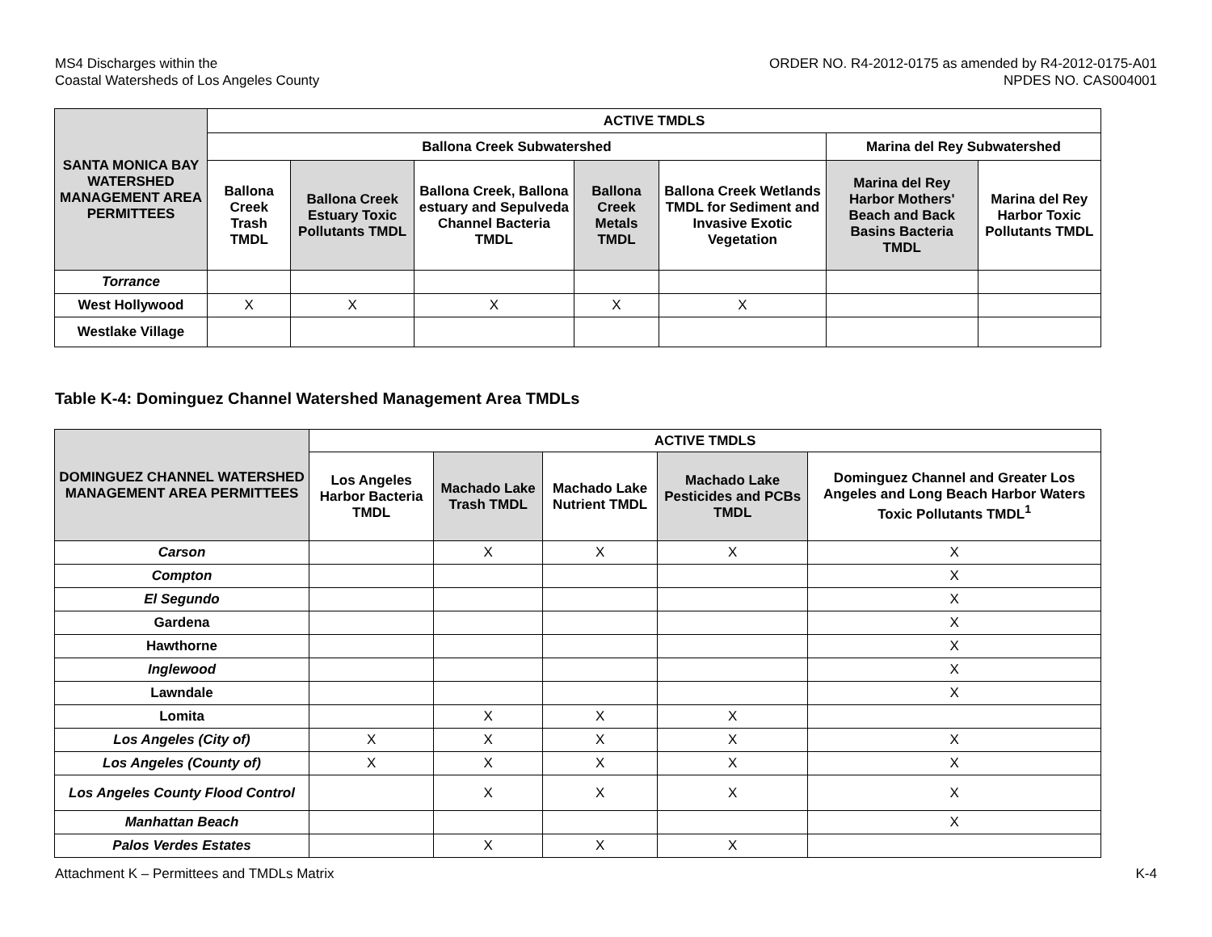MS4 Discharges within the
Coastal Watersheds of Los Angeles County
ORDER NO. R4-2012-0175 as amended by R4-2012-0175-A01
NPDES NO. CAS004001
| SANTA MONICA BAY WATERSHED MANAGEMENT AREA PERMITTEES | ACTIVE TMDLS | | | | | | |
| --- | --- | --- | --- | --- | --- | --- | --- |
| | Ballona Creek Subwatershed | | | | | Marina del Rey Subwatershed | |
| | Ballona Creek Trash TMDL | Ballona Creek Estuary Toxic Pollutants TMDL | Ballona Creek, Ballona estuary and Sepulveda Channel Bacteria TMDL | Ballona Creek Metals TMDL | Ballona Creek Wetlands TMDL for Sediment and Invasive Exotic Vegetation | Marina del Rey Harbor Mothers' Beach and Back Basins Bacteria TMDL | Marina del Rey Harbor Toxic Pollutants TMDL |
| Torrance | | | | | | | |
| West Hollywood | X | X | X | X | X | | |
| Westlake Village | | | | | | | |
Table K-4: Dominguez Channel Watershed Management Area TMDLs
| DOMINGUEZ CHANNEL WATERSHED MANAGEMENT AREA PERMITTEES | ACTIVE TMDLS | | | | |
| --- | --- | --- | --- | --- | --- |
| | Los Angeles Harbor Bacteria TMDL | Machado Lake Trash TMDL | Machado Lake Nutrient TMDL | Machado Lake Pesticides and PCBs TMDL | Dominguez Channel and Greater Los Angeles and Long Beach Harbor Waters Toxic Pollutants TMDL<sup>1</sup> |
| Carson | | X | X | X | X |
| Compton | | | | | X |
| El Segundo | | | | | X |
| Gardena | | | | | X |
| Hawthorne | | | | | X |
| Inglewood | | | | | X |
| Lawndale | | | | | X |
| Lomita | | X | X | X | |
| Los Angeles (City of) | X | X | X | X | X |
| Los Angeles (County of) | X | X | X | X | X |
| Los Angeles County Flood Control | | X | X | X | X |
| Manhattan Beach | | | | | X |
| Palos Verdes Estates | | X | X | X | |
Attachment K – Permittees and TMDLs Matrix
K-4